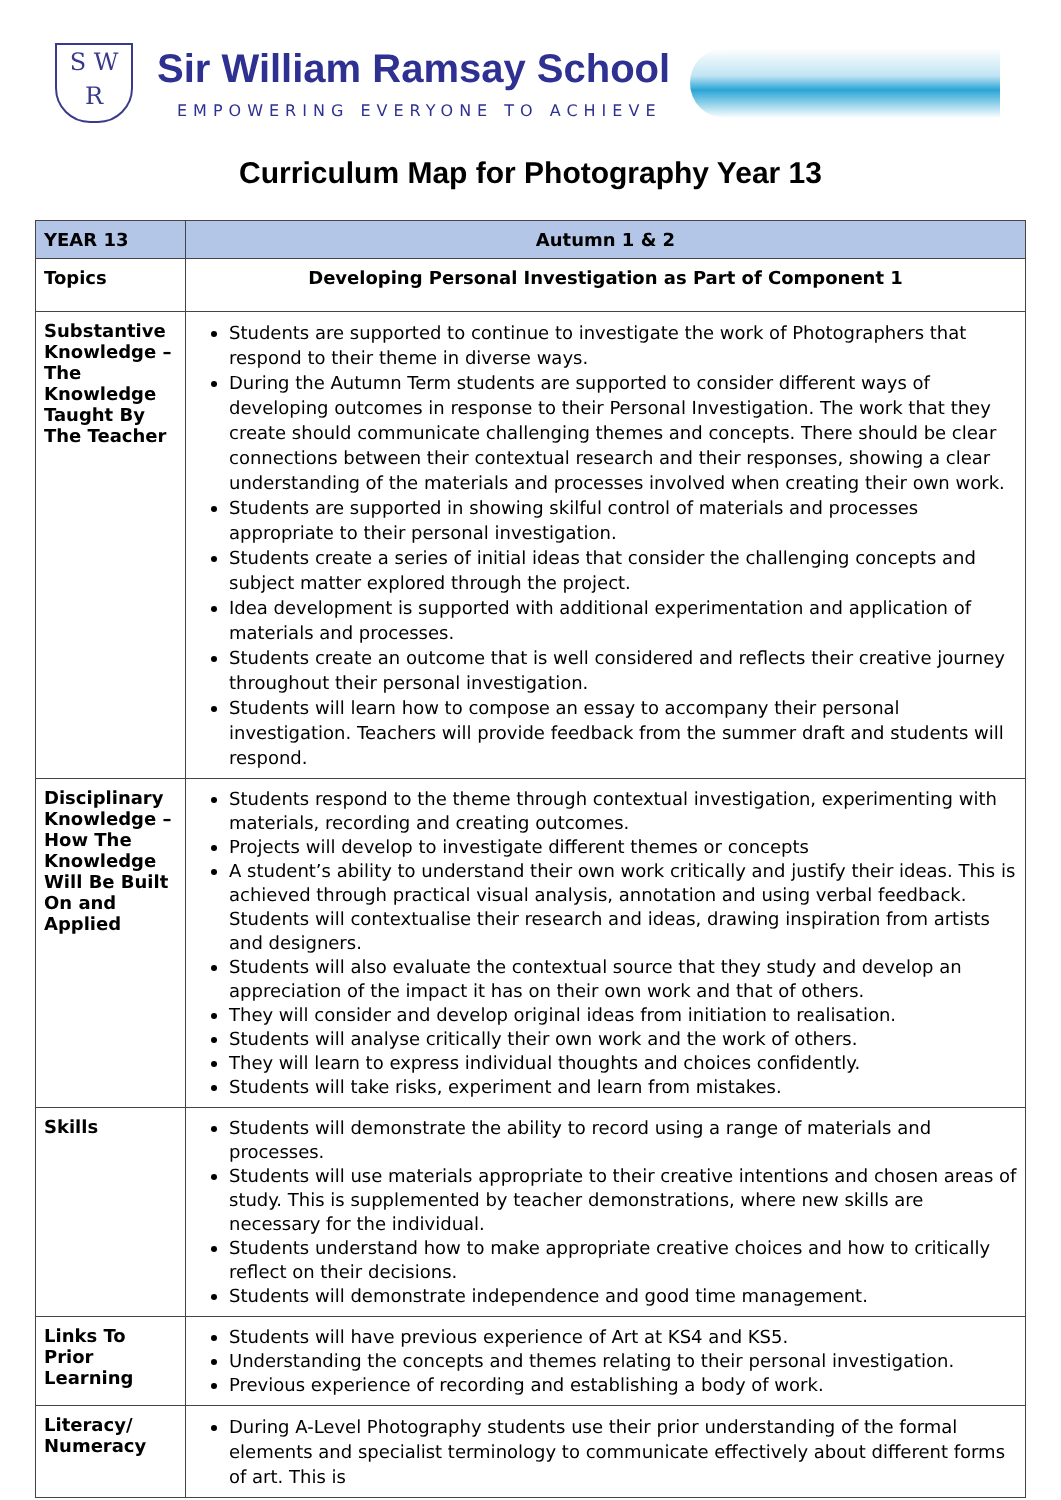S W R
Sir William Ramsay School
EMPOWERING EVERYONE TO ACHIEVE
Curriculum Map for Photography Year 13
| YEAR 13 | Autumn 1 & 2 |
| --- | --- |
| Topics | Developing Personal Investigation as Part of Component 1 |
| Substantive Knowledge – The Knowledge Taught By The Teacher | Students are supported to continue to investigate the work of Photographers that respond to their theme in diverse ways. During the Autumn Term students are supported to consider different ways of developing outcomes in response to their Personal Investigation. The work that they create should communicate challenging themes and concepts. There should be clear connections between their contextual research and their responses, showing a clear understanding of the materials and processes involved when creating their own work. Students are supported in showing skilful control of materials and processes appropriate to their personal investigation. Students create a series of initial ideas that consider the challenging concepts and subject matter explored through the project. Idea development is supported with additional experimentation and application of materials and processes. Students create an outcome that is well considered and reflects their creative journey throughout their personal investigation. Students will learn how to compose an essay to accompany their personal investigation. Teachers will provide feedback from the summer draft and students will respond. |
| Disciplinary Knowledge – How The Knowledge Will Be Built On and Applied | Students respond to the theme through contextual investigation, experimenting with materials, recording and creating outcomes. Projects will develop to investigate different themes or concepts A student’s ability to understand their own work critically and justify their ideas. This is achieved through practical visual analysis, annotation and using verbal feedback. Students will contextualise their research and ideas, drawing inspiration from artists and designers. Students will also evaluate the contextual source that they study and develop an appreciation of the impact it has on their own work and that of others. They will consider and develop original ideas from initiation to realisation. Students will analyse critically their own work and the work of others. They will learn to express individual thoughts and choices confidently. Students will take risks, experiment and learn from mistakes. |
| Skills | Students will demonstrate the ability to record using a range of materials and processes. Students will use materials appropriate to their creative intentions and chosen areas of study. This is supplemented by teacher demonstrations, where new skills are necessary for the individual. Students understand how to make appropriate creative choices and how to critically reflect on their decisions. Students will demonstrate independence and good time management. |
| Links To Prior Learning | Students will have previous experience of Art at KS4 and KS5. Understanding the concepts and themes relating to their personal investigation. Previous experience of recording and establishing a body of work. |
| Literacy/ Numeracy | During A-Level Photography students use their prior understanding of the formal elements and specialist terminology to communicate effectively about different forms of art. This is |